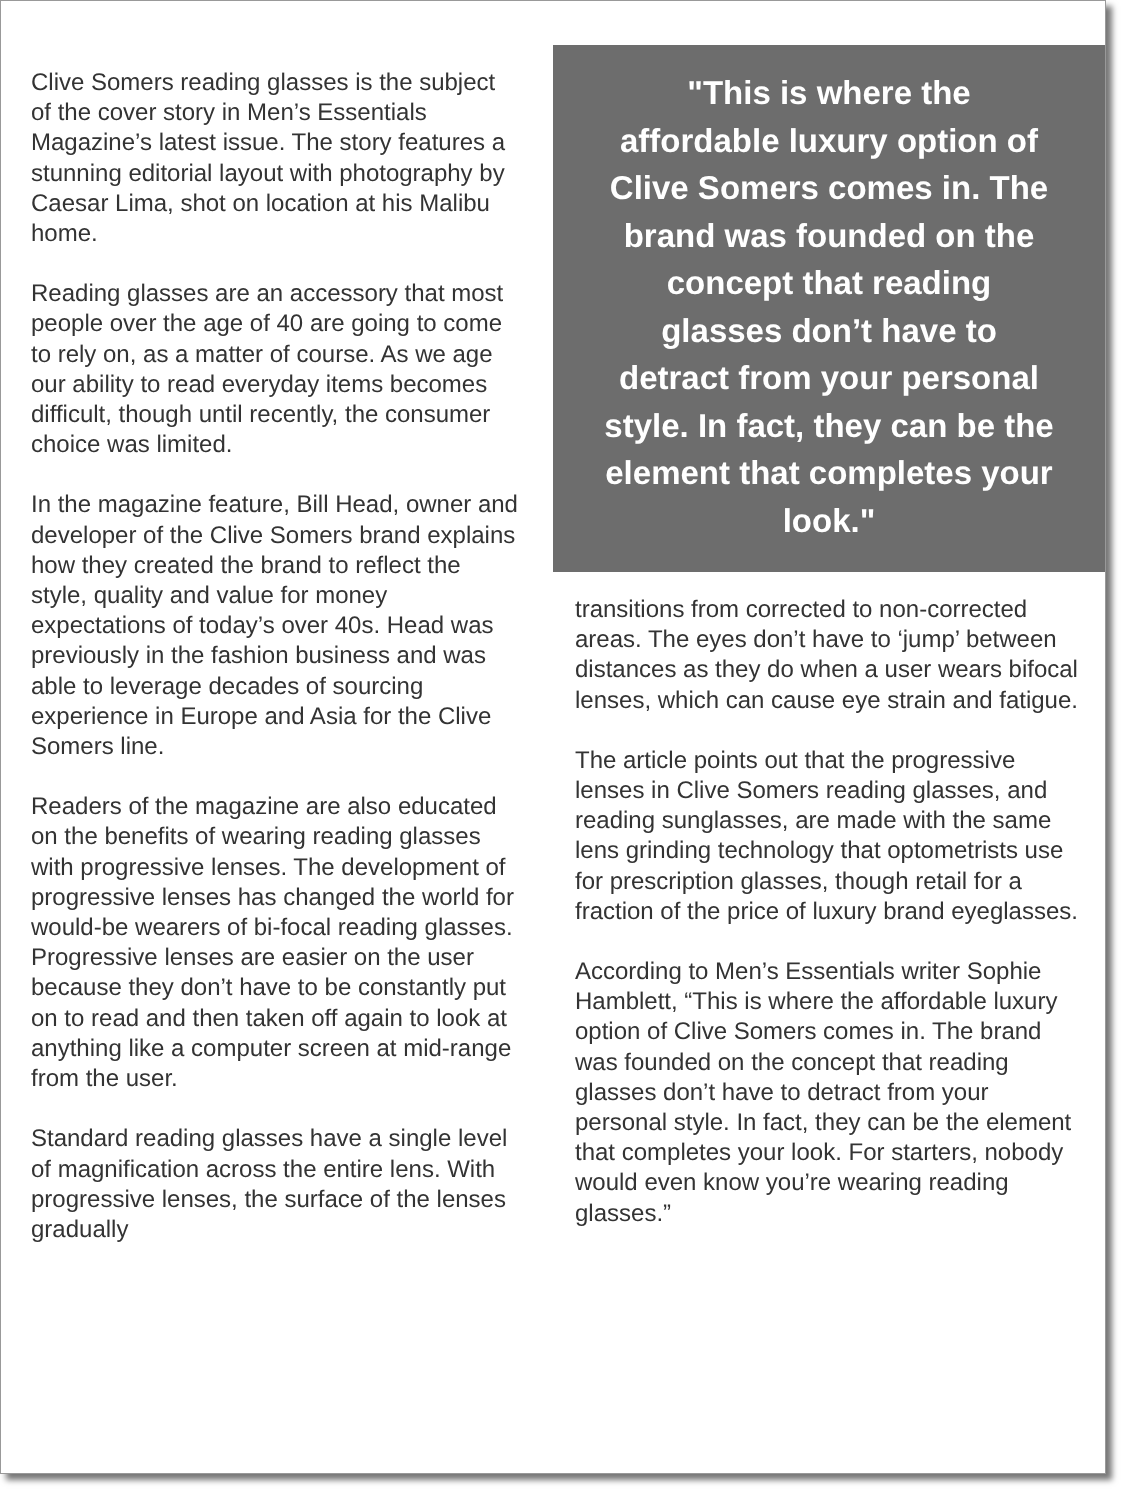Clive Somers reading glasses is the subject of the cover story in Men’s Essentials Magazine’s latest issue. The story features a stunning editorial layout with photography by Caesar Lima, shot on location at his Malibu home.
Reading glasses are an accessory that most people over the age of 40 are going to come to rely on, as a matter of course. As we age our ability to read everyday items becomes difficult, though until recently, the consumer choice was limited.
In the magazine feature, Bill Head, owner and developer of the Clive Somers brand explains how they created the brand to reflect the style, quality and value for money expectations of today’s over 40s. Head was previously in the fashion business and was able to leverage decades of sourcing experience in Europe and Asia for the Clive Somers line.
Readers of the magazine are also educated on the benefits of wearing reading glasses with progressive lenses. The development of progressive lenses has changed the world for would-be wearers of bi-focal reading glasses. Progressive lenses are easier on the user because they don’t have to be constantly put on to read and then taken off again to look at anything like a computer screen at mid-range from the user.
Standard reading glasses have a single level of magnification across the entire lens. With progressive lenses, the surface of the lenses gradually
"This is where the affordable luxury option of Clive Somers comes in. The brand was founded on the concept that reading glasses don’t have to detract from your personal style. In fact, they can be the element that completes your look."
transitions from corrected to non-corrected areas. The eyes don’t have to ‘jump’ between distances as they do when a user wears bifocal lenses, which can cause eye strain and fatigue.
The article points out that the progressive lenses in Clive Somers reading glasses, and reading sunglasses, are made with the same lens grinding technology that optometrists use for prescription glasses, though retail for a fraction of the price of luxury brand eyeglasses.
According to Men’s Essentials writer Sophie Hamblett, “This is where the affordable luxury option of Clive Somers comes in. The brand was founded on the concept that reading glasses don’t have to detract from your personal style. In fact, they can be the element that completes your look. For starters, nobody would even know you’re wearing reading glasses.”